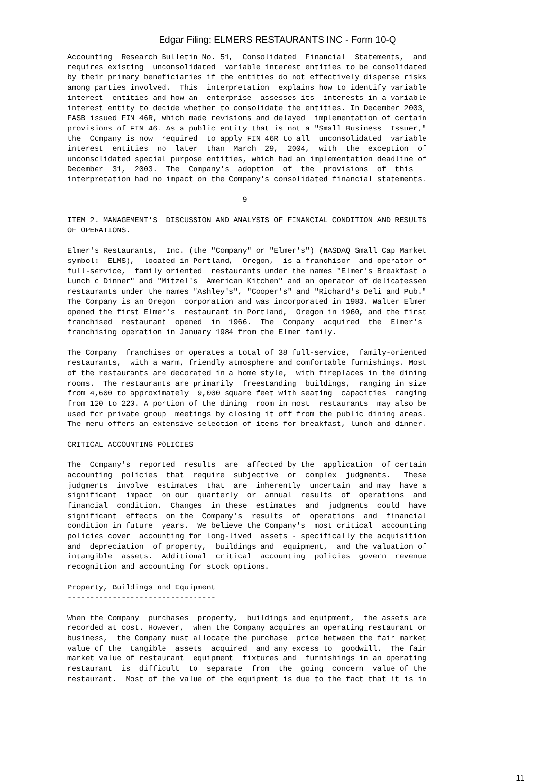Edgar Filing: ELMERS RESTAURANTS INC - Form 10-Q
Accounting  Research Bulletin No. 51,  Consolidated  Financial  Statements,  and
requires existing  unconsolidated  variable interest entities to be consolidated
by their primary beneficiaries if the entities do not effectively disperse risks
among parties involved.  This  interpretation  explains how to identify variable
interest  entities and how an  enterprise  assesses its  interests in a variable
interest entity to decide whether to consolidate the entities. In December 2003,
FASB issued FIN 46R, which made revisions and delayed  implementation of certain
provisions of FIN 46. As a public entity that is not a "Small Business  Issuer,"
the  Company is now  required  to apply FIN 46R to all  unconsolidated  variable
interest  entities  no  later  than  March  29,  2004,  with  the  exception  of
unconsolidated special purpose entities, which had an implementation deadline of
December  31,  2003.  The  Company's  adoption  of  the  provisions  of  this
interpretation had no impact on the Company's consolidated financial statements.

                                       9

ITEM 2. MANAGEMENT'S  DISCUSSION AND ANALYSIS OF FINANCIAL CONDITION AND RESULTS
OF OPERATIONS.

Elmer's Restaurants,  Inc. (the "Company" or "Elmer's") (NASDAQ Small Cap Market
symbol:  ELMS),  located in Portland,  Oregon,  is a franchisor  and operator of
full-service,  family oriented  restaurants under the names "Elmer's Breakfast o
Lunch o Dinner" and "Mitzel's  American Kitchen" and an operator of delicatessen
restaurants under the names "Ashley's", "Cooper's" and "Richard's Deli and Pub."
The Company is an Oregon  corporation and was incorporated in 1983. Walter Elmer
opened the first Elmer's  restaurant in Portland,  Oregon in 1960, and the first
franchised  restaurant  opened  in  1966.  The  Company  acquired  the  Elmer's
franchising operation in January 1984 from the Elmer family.

The Company  franchises or operates a total of 38 full-service,  family-oriented
restaurants,  with a warm, friendly atmosphere and comfortable furnishings. Most
of the restaurants are decorated in a home style,  with fireplaces in the dining
rooms.  The restaurants are primarily  freestanding  buildings,  ranging in size
from 4,600 to approximately  9,000 square feet with seating  capacities  ranging
from 120 to 220. A portion of the dining  room in most  restaurants  may also be
used for private group  meetings by closing it off from the public dining areas.
The menu offers an extensive selection of items for breakfast, lunch and dinner.

CRITICAL ACCOUNTING POLICIES

The  Company's  reported  results  are  affected by the  application  of certain
accounting  policies  that  require  subjective  or  complex  judgments.   These
judgments  involve  estimates  that  are  inherently  uncertain  and may  have a
significant  impact  on our  quarterly  or  annual  results  of  operations  and
financial  condition.  Changes  in these  estimates  and  judgments  could  have
significant  effects  on the  Company's  results  of  operations  and  financial
condition in future  years.  We believe the Company's  most critical  accounting
policies cover  accounting for long-lived  assets - specifically the acquisition
and  depreciation  of property,  buildings and  equipment,  and the valuation of
intangible  assets.  Additional  critical  accounting  policies  govern  revenue
recognition and accounting for stock options.

Property, Buildings and Equipment
---------------------------------

When the Company  purchases  property,  buildings and equipment,  the assets are
recorded at cost. However,  when the Company acquires an operating restaurant or
business,  the Company must allocate the purchase  price between the fair market
value of the  tangible  assets  acquired  and any excess to  goodwill.  The fair
market value of restaurant  equipment  fixtures and  furnishings in an operating
restaurant  is  difficult  to  separate  from  the  going  concern  value of the
restaurant.  Most of the value of the equipment is due to the fact that it is in
11